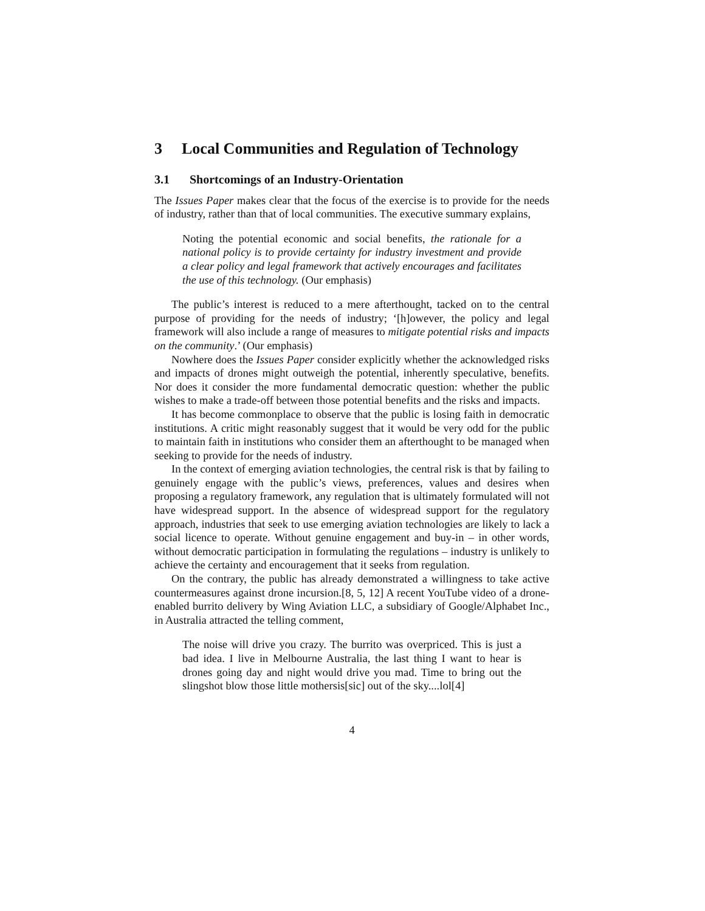3 Local Communities and Regulation of Technology
3.1 Shortcomings of an Industry-Orientation
The Issues Paper makes clear that the focus of the exercise is to provide for the needs of industry, rather than that of local communities. The executive summary explains,
Noting the potential economic and social benefits, the rationale for a national policy is to provide certainty for industry investment and provide a clear policy and legal framework that actively encourages and facilitates the use of this technology. (Our emphasis)
The public’s interest is reduced to a mere afterthought, tacked on to the central purpose of providing for the needs of industry; ‘[h]owever, the policy and legal framework will also include a range of measures to mitigate potential risks and impacts on the community.’ (Our emphasis)
Nowhere does the Issues Paper consider explicitly whether the acknowledged risks and impacts of drones might outweigh the potential, inherently speculative, benefits. Nor does it consider the more fundamental democratic question: whether the public wishes to make a trade-off between those potential benefits and the risks and impacts.
It has become commonplace to observe that the public is losing faith in democratic institutions. A critic might reasonably suggest that it would be very odd for the public to maintain faith in institutions who consider them an afterthought to be managed when seeking to provide for the needs of industry.
In the context of emerging aviation technologies, the central risk is that by failing to genuinely engage with the public’s views, preferences, values and desires when proposing a regulatory framework, any regulation that is ultimately formulated will not have widespread support. In the absence of widespread support for the regulatory approach, industries that seek to use emerging aviation technologies are likely to lack a social licence to operate. Without genuine engagement and buy-in – in other words, without democratic participation in formulating the regulations – industry is unlikely to achieve the certainty and encouragement that it seeks from regulation.
On the contrary, the public has already demonstrated a willingness to take active countermeasures against drone incursion.[8, 5, 12] A recent YouTube video of a drone-enabled burrito delivery by Wing Aviation LLC, a subsidiary of Google/Alphabet Inc., in Australia attracted the telling comment,
The noise will drive you crazy. The burrito was overpriced. This is just a bad idea. I live in Melbourne Australia, the last thing I want to hear is drones going day and night would drive you mad. Time to bring out the slingshot blow those little mothersis[sic] out of the sky....lol[4]
4